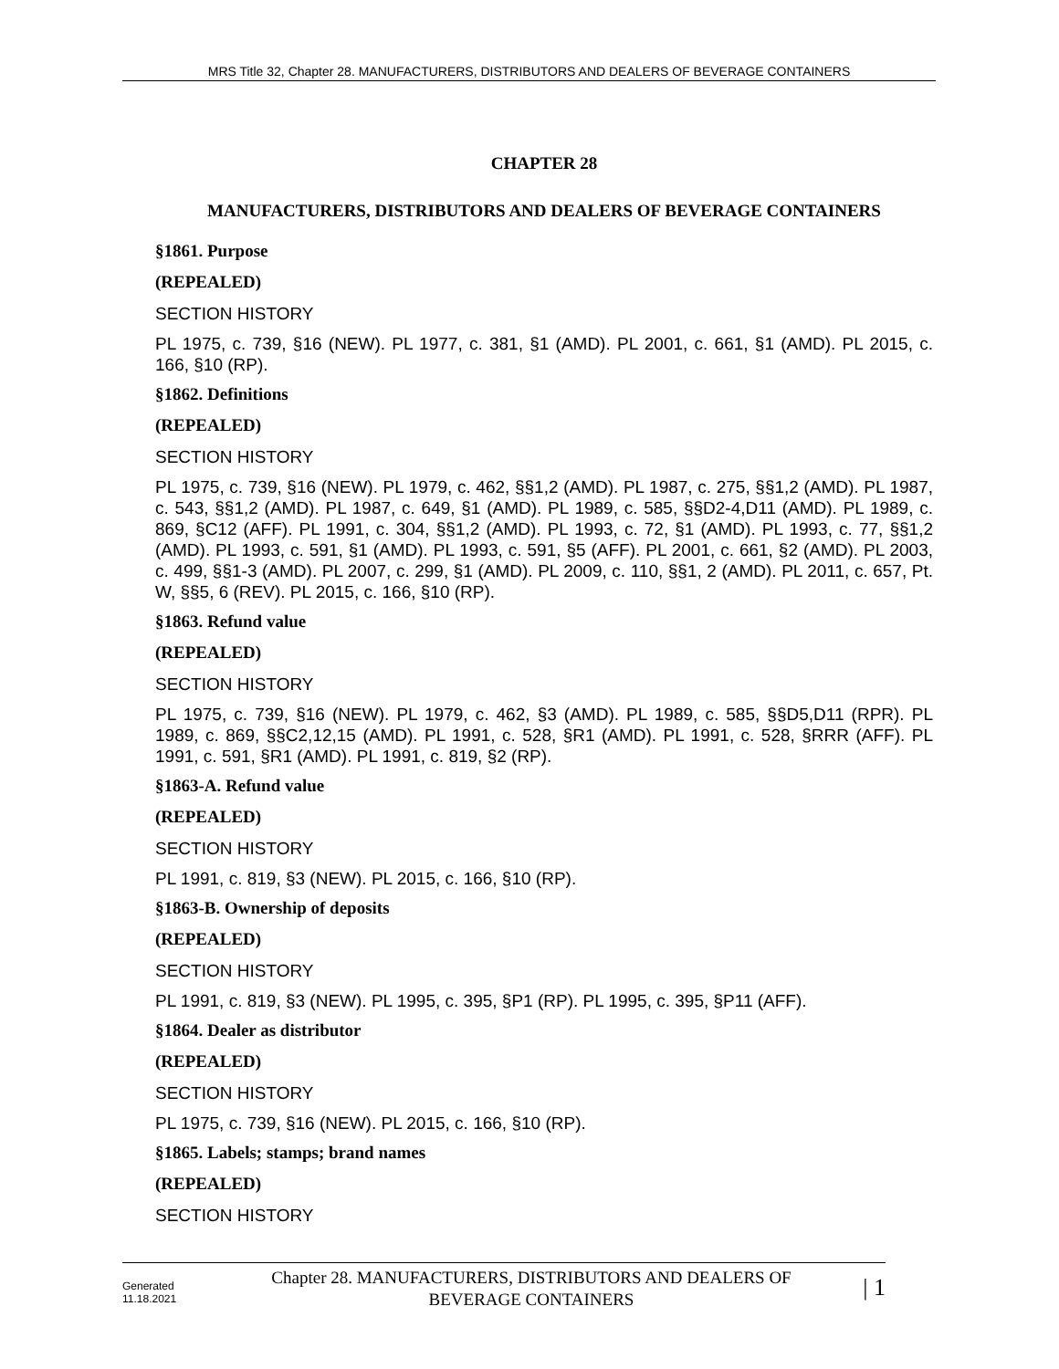MRS Title 32, Chapter 28. MANUFACTURERS, DISTRIBUTORS AND DEALERS OF BEVERAGE CONTAINERS
CHAPTER 28
MANUFACTURERS, DISTRIBUTORS AND DEALERS OF BEVERAGE CONTAINERS
§1861. Purpose
(REPEALED)
SECTION HISTORY
PL 1975, c. 739, §16 (NEW). PL 1977, c. 381, §1 (AMD). PL 2001, c. 661, §1 (AMD). PL 2015, c. 166, §10 (RP).
§1862. Definitions
(REPEALED)
SECTION HISTORY
PL 1975, c. 739, §16 (NEW). PL 1979, c. 462, §§1,2 (AMD). PL 1987, c. 275, §§1,2 (AMD). PL 1987, c. 543, §§1,2 (AMD). PL 1987, c. 649, §1 (AMD). PL 1989, c. 585, §§D2-4,D11 (AMD). PL 1989, c. 869, §C12 (AFF). PL 1991, c. 304, §§1,2 (AMD). PL 1993, c. 72, §1 (AMD). PL 1993, c. 77, §§1,2 (AMD). PL 1993, c. 591, §1 (AMD). PL 1993, c. 591, §5 (AFF). PL 2001, c. 661, §2 (AMD). PL 2003, c. 499, §§1-3 (AMD). PL 2007, c. 299, §1 (AMD). PL 2009, c. 110, §§1, 2 (AMD). PL 2011, c. 657, Pt. W, §§5, 6 (REV). PL 2015, c. 166, §10 (RP).
§1863. Refund value
(REPEALED)
SECTION HISTORY
PL 1975, c. 739, §16 (NEW). PL 1979, c. 462, §3 (AMD). PL 1989, c. 585, §§D5,D11 (RPR). PL 1989, c. 869, §§C2,12,15 (AMD). PL 1991, c. 528, §R1 (AMD). PL 1991, c. 528, §RRR (AFF). PL 1991, c. 591, §R1 (AMD). PL 1991, c. 819, §2 (RP).
§1863-A. Refund value
(REPEALED)
SECTION HISTORY
PL 1991, c. 819, §3 (NEW). PL 2015, c. 166, §10 (RP).
§1863-B. Ownership of deposits
(REPEALED)
SECTION HISTORY
PL 1991, c. 819, §3 (NEW). PL 1995, c. 395, §P1 (RP). PL 1995, c. 395, §P11 (AFF).
§1864. Dealer as distributor
(REPEALED)
SECTION HISTORY
PL 1975, c. 739, §16 (NEW). PL 2015, c. 166, §10 (RP).
§1865. Labels; stamps; brand names
(REPEALED)
SECTION HISTORY
Generated
11.18.2021
Chapter 28. MANUFACTURERS, DISTRIBUTORS AND DEALERS OF
BEVERAGE CONTAINERS
| 1